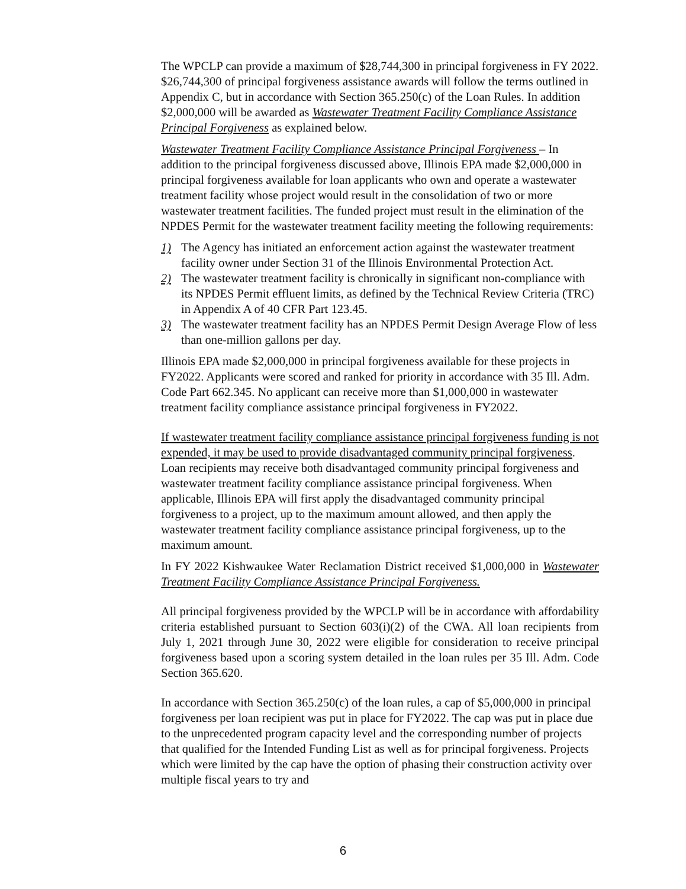The WPCLP can provide a maximum of $28,744,300 in principal forgiveness in FY 2022. $26,744,300 of principal forgiveness assistance awards will follow the terms outlined in Appendix C, but in accordance with Section 365.250(c) of the Loan Rules. In addition $2,000,000 will be awarded as Wastewater Treatment Facility Compliance Assistance Principal Forgiveness as explained below.
Wastewater Treatment Facility Compliance Assistance Principal Forgiveness – In addition to the principal forgiveness discussed above, Illinois EPA made $2,000,000 in principal forgiveness available for loan applicants who own and operate a wastewater treatment facility whose project would result in the consolidation of two or more wastewater treatment facilities. The funded project must result in the elimination of the NPDES Permit for the wastewater treatment facility meeting the following requirements:
1) The Agency has initiated an enforcement action against the wastewater treatment facility owner under Section 31 of the Illinois Environmental Protection Act.
2) The wastewater treatment facility is chronically in significant non-compliance with its NPDES Permit effluent limits, as defined by the Technical Review Criteria (TRC) in Appendix A of 40 CFR Part 123.45.
3) The wastewater treatment facility has an NPDES Permit Design Average Flow of less than one-million gallons per day.
Illinois EPA made $2,000,000 in principal forgiveness available for these projects in FY2022. Applicants were scored and ranked for priority in accordance with 35 Ill. Adm. Code Part 662.345. No applicant can receive more than $1,000,000 in wastewater treatment facility compliance assistance principal forgiveness in FY2022.
If wastewater treatment facility compliance assistance principal forgiveness funding is not expended, it may be used to provide disadvantaged community principal forgiveness. Loan recipients may receive both disadvantaged community principal forgiveness and wastewater treatment facility compliance assistance principal forgiveness. When applicable, Illinois EPA will first apply the disadvantaged community principal forgiveness to a project, up to the maximum amount allowed, and then apply the wastewater treatment facility compliance assistance principal forgiveness, up to the maximum amount.
In FY 2022 Kishwaukee Water Reclamation District received $1,000,000 in Wastewater Treatment Facility Compliance Assistance Principal Forgiveness.
All principal forgiveness provided by the WPCLP will be in accordance with affordability criteria established pursuant to Section 603(i)(2) of the CWA. All loan recipients from July 1, 2021 through June 30, 2022 were eligible for consideration to receive principal forgiveness based upon a scoring system detailed in the loan rules per 35 Ill. Adm. Code Section 365.620.
In accordance with Section 365.250(c) of the loan rules, a cap of $5,000,000 in principal forgiveness per loan recipient was put in place for FY2022. The cap was put in place due to the unprecedented program capacity level and the corresponding number of projects that qualified for the Intended Funding List as well as for principal forgiveness. Projects which were limited by the cap have the option of phasing their construction activity over multiple fiscal years to try and
6